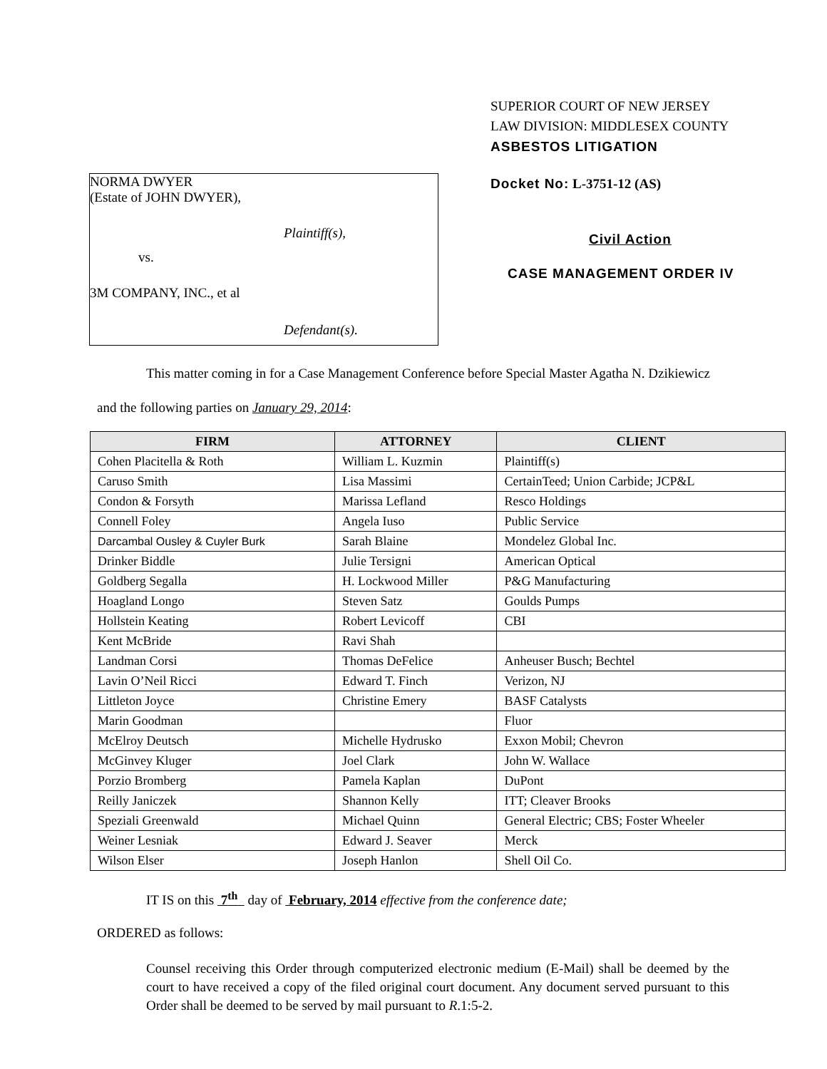NORMA DWYER
(Estate of JOHN DWYER),
Plaintiff(s),
vs.
3M COMPANY, INC., et al
Defendant(s).
SUPERIOR COURT OF NEW JERSEY
LAW DIVISION: MIDDLESEX COUNTY
ASBESTOS LITIGATION
Docket No: L-3751-12 (AS)
Civil Action
CASE MANAGEMENT ORDER IV
This matter coming in for a Case Management Conference before Special Master Agatha N. Dzikiewicz
and the following parties on January 29, 2014:
| FIRM | ATTORNEY | CLIENT |
| --- | --- | --- |
| Cohen Placitella & Roth | William L. Kuzmin | Plaintiff(s) |
| Caruso Smith | Lisa Massimi | CertainTeed; Union Carbide; JCP&L |
| Condon & Forsyth | Marissa Lefland | Resco Holdings |
| Connell Foley | Angela Iuso | Public Service |
| Darcambal Ousley & Cuyler Burk | Sarah Blaine | Mondelez Global Inc. |
| Drinker Biddle | Julie Tersigni | American Optical |
| Goldberg Segalla | H. Lockwood Miller | P&G Manufacturing |
| Hoagland Longo | Steven Satz | Goulds Pumps |
| Hollstein Keating | Robert Levicoff | CBI |
| Kent McBride | Ravi Shah | |
| Landman Corsi | Thomas DeFelice | Anheuser Busch; Bechtel |
| Lavin O’Neil Ricci | Edward T. Finch | Verizon, NJ |
| Littleton Joyce | Christine Emery | BASF Catalysts |
| Marin Goodman | | Fluor |
| McElroy Deutsch | Michelle Hydrusko | Exxon Mobil; Chevron |
| McGinvey Kluger | Joel Clark | John W. Wallace |
| Porzio Bromberg | Pamela Kaplan | DuPont |
| Reilly Janiczek | Shannon Kelly | ITT; Cleaver Brooks |
| Speziali Greenwald | Michael Quinn | General Electric; CBS; Foster Wheeler |
| Weiner Lesniak | Edward J. Seaver | Merck |
| Wilson Elser | Joseph Hanlon | Shell Oil Co. |
IT IS on this 7<sup>th</sup> day of February, 2014 effective from the conference date;
ORDERED as follows:
Counsel receiving this Order through computerized electronic medium (E-Mail) shall be deemed by the court to have received a copy of the filed original court document. Any document served pursuant to this Order shall be deemed to be served by mail pursuant to R.1:5-2.